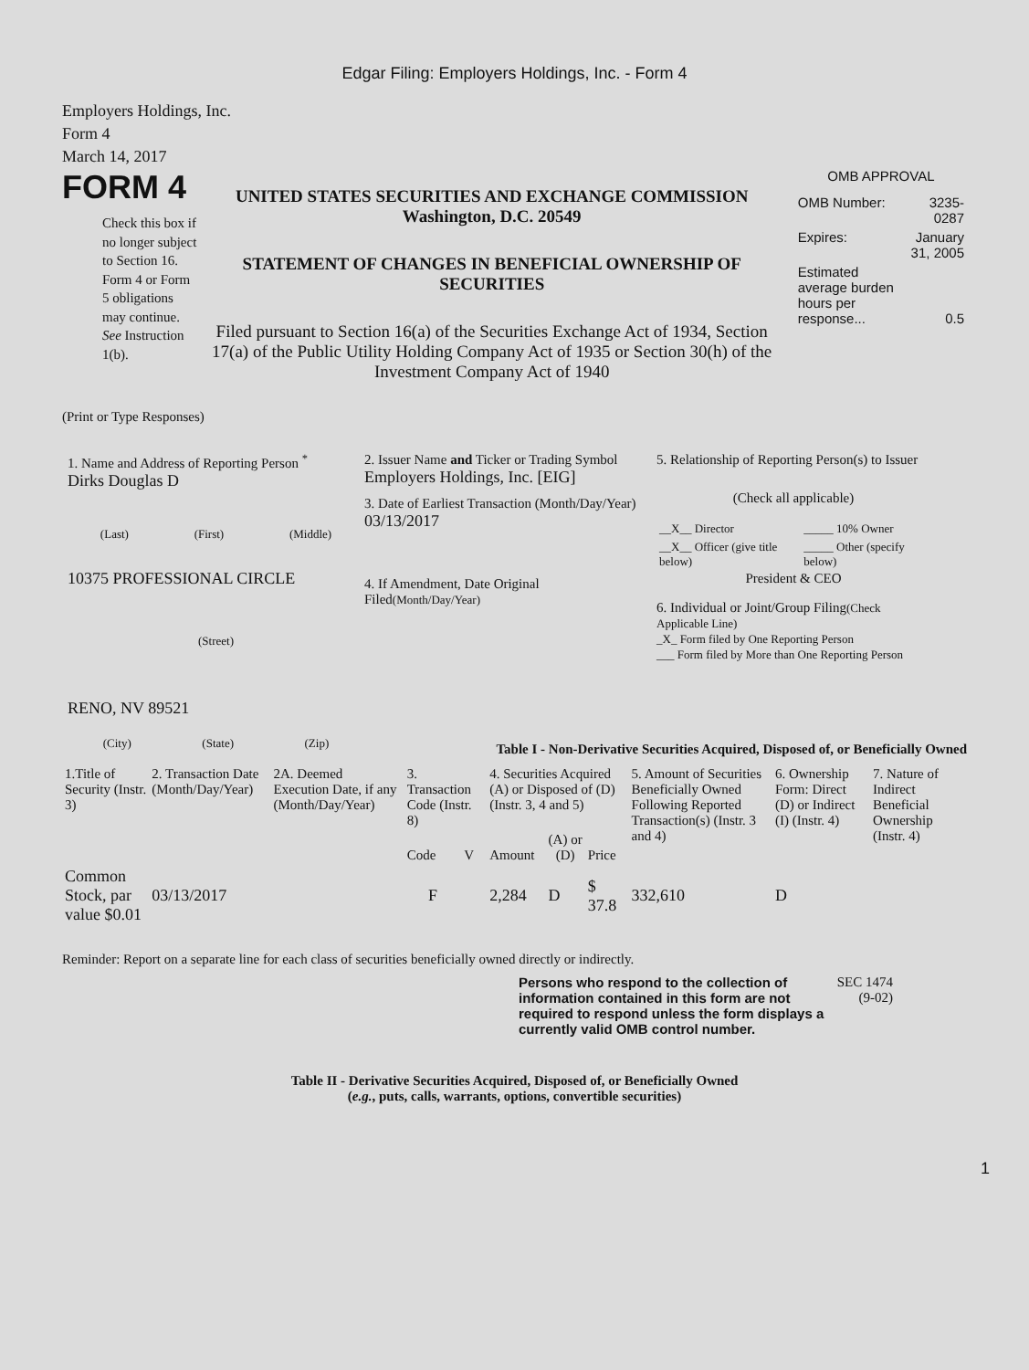Edgar Filing: Employers Holdings, Inc. - Form 4
Employers Holdings, Inc.
Form 4
March 14, 2017
FORM 4
Check this box if no longer subject to Section 16. Form 4 or Form 5 obligations may continue. See Instruction 1(b).
UNITED STATES SECURITIES AND EXCHANGE COMMISSION
Washington, D.C. 20549
STATEMENT OF CHANGES IN BENEFICIAL OWNERSHIP OF SECURITIES
Filed pursuant to Section 16(a) of the Securities Exchange Act of 1934, Section 17(a) of the Public Utility Holding Company Act of 1935 or Section 30(h) of the Investment Company Act of 1940
OMB APPROVAL
| OMB Number: | 3235-0287 |
| Expires: | January 31, 2005 |
| Estimated average burden hours per response... | 0.5 |
(Print or Type Responses)
1. Name and Address of Reporting Person <sup>*</sup>
Dirks Douglas D
(Last) (First) (Middle)
10375 PROFESSIONAL CIRCLE
(Street)
RENO, NV 89521
(City) (State) (Zip)
2. Issuer Name and Ticker or Trading Symbol
Employers Holdings, Inc. [EIG]
3. Date of Earliest Transaction (Month/Day/Year)
03/13/2017
4. If Amendment, Date Original Filed(Month/Day/Year)
5. Relationship of Reporting Person(s) to Issuer
(Check all applicable)
| __X__ Director | _____ 10% Owner |
| __X__ Officer (give title below) | _____ Other (specify below) |
President & CEO
6. Individual or Joint/Group Filing(Check Applicable Line)
_X_ Form filed by One Reporting Person
___ Form filed by More than One Reporting Person
Table I - Non-Derivative Securities Acquired, Disposed of, or Beneficially Owned
| 1.Title of Security (Instr. 3) | 2. Transaction Date (Month/Day/Year) | 2A. Deemed Execution Date, if any (Month/Day/Year) | 3. Transaction Code (Instr. 8) | | 4. Securities Acquired (A) or Disposed of (D) (Instr. 3, 4 and 5) | | | 5. Amount of Securities Beneficially Owned Following Reported Transaction(s) (Instr. 3 and 4) | 6. Ownership Form: Direct (D) or Indirect (I) (Instr. 4) | 7. Nature of Indirect Beneficial Ownership (Instr. 4) |
| --- | --- | --- | --- | --- | --- | --- | --- | --- | --- | --- |
| | | | Code | V | Amount | (A) or (D) | Price | | | |
| Common Stock, par value $0.01 | 03/13/2017 | | F | | 2,284 | D | $ 37.8 | 332,610 | D | |
Reminder: Report on a separate line for each class of securities beneficially owned directly or indirectly.
Persons who respond to the collection of information contained in this form are not required to respond unless the form displays a currently valid OMB control number.
SEC 1474 (9-02)
Table II - Derivative Securities Acquired, Disposed of, or Beneficially Owned
(e.g., puts, calls, warrants, options, convertible securities)
1